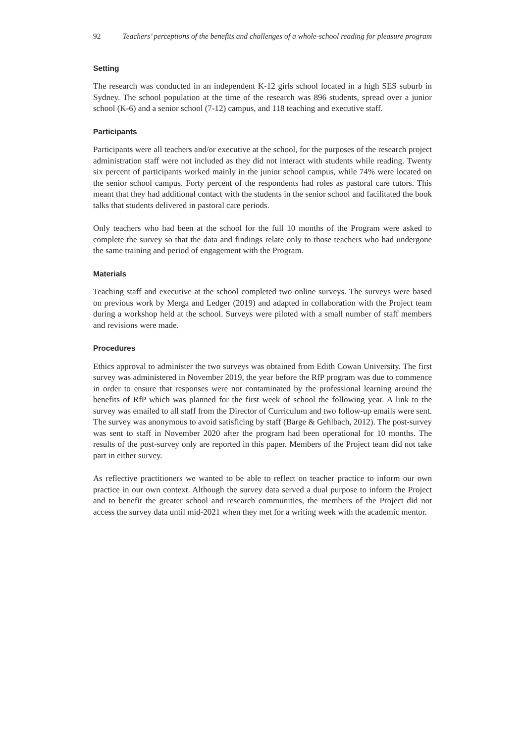92 Teachers’ perceptions of the benefits and challenges of a whole-school reading for pleasure program
Setting
The research was conducted in an independent K-12 girls school located in a high SES suburb in Sydney. The school population at the time of the research was 896 students, spread over a junior school (K-6) and a senior school (7-12) campus, and 118 teaching and executive staff.
Participants
Participants were all teachers and/or executive at the school, for the purposes of the research project administration staff were not included as they did not interact with students while reading. Twenty six percent of participants worked mainly in the junior school campus, while 74% were located on the senior school campus. Forty percent of the respondents had roles as pastoral care tutors. This meant that they had additional contact with the students in the senior school and facilitated the book talks that students delivered in pastoral care periods.
Only teachers who had been at the school for the full 10 months of the Program were asked to complete the survey so that the data and findings relate only to those teachers who had undergone the same training and period of engagement with the Program.
Materials
Teaching staff and executive at the school completed two online surveys. The surveys were based on previous work by Merga and Ledger (2019) and adapted in collaboration with the Project team during a workshop held at the school. Surveys were piloted with a small number of staff members and revisions were made.
Procedures
Ethics approval to administer the two surveys was obtained from Edith Cowan University. The first survey was administered in November 2019, the year before the RfP program was due to commence in order to ensure that responses were not contaminated by the professional learning around the benefits of RfP which was planned for the first week of school the following year. A link to the survey was emailed to all staff from the Director of Curriculum and two follow-up emails were sent. The survey was anonymous to avoid satisficing by staff (Barge & Gehlbach, 2012). The post-survey was sent to staff in November 2020 after the program had been operational for 10 months. The results of the post-survey only are reported in this paper. Members of the Project team did not take part in either survey.
As reflective practitioners we wanted to be able to reflect on teacher practice to inform our own practice in our own context. Although the survey data served a dual purpose to inform the Project and to benefit the greater school and research communities, the members of the Project did not access the survey data until mid-2021 when they met for a writing week with the academic mentor.